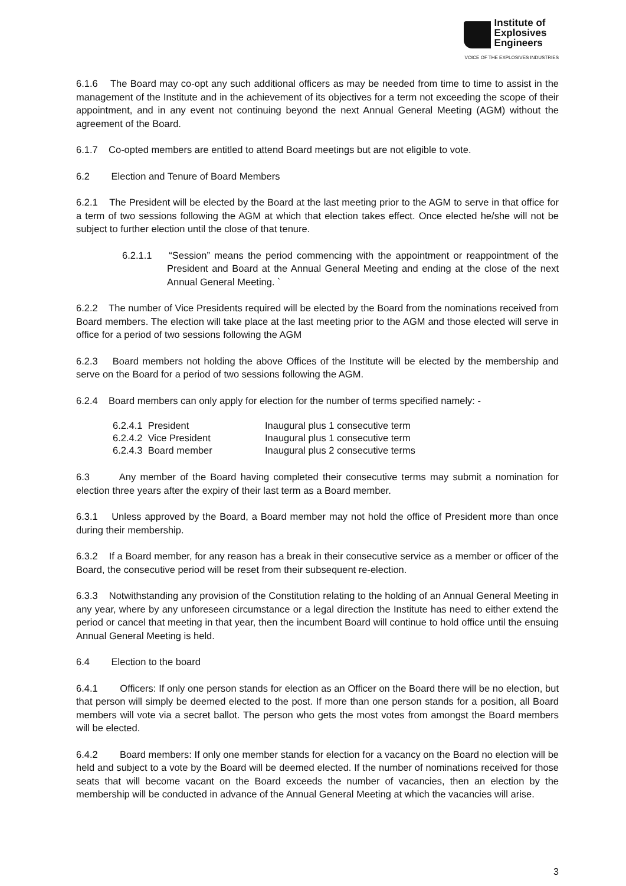Institute of
Explosives
Engineers
VOICE OF THE EXPLOSIVES INDUSTRIES
6.1.6 The Board may co-opt any such additional officers as may be needed from time to time to assist in the management of the Institute and in the achievement of its objectives for a term not exceeding the scope of their appointment, and in any event not continuing beyond the next Annual General Meeting (AGM) without the agreement of the Board.
6.1.7 Co-opted members are entitled to attend Board meetings but are not eligible to vote.
6.2 Election and Tenure of Board Members
6.2.1 The President will be elected by the Board at the last meeting prior to the AGM to serve in that office for a term of two sessions following the AGM at which that election takes effect. Once elected he/she will not be subject to further election until the close of that tenure.
6.2.1.1 “Session” means the period commencing with the appointment or reappointment of the President and Board at the Annual General Meeting and ending at the close of the next Annual General Meeting. `
6.2.2 The number of Vice Presidents required will be elected by the Board from the nominations received from Board members. The election will take place at the last meeting prior to the AGM and those elected will serve in office for a period of two sessions following the AGM
6.2.3 Board members not holding the above Offices of the Institute will be elected by the membership and serve on the Board for a period of two sessions following the AGM.
6.2.4 Board members can only apply for election for the number of terms specified namely: -
| 6.2.4.1 President | Inaugural plus 1 consecutive term |
| 6.2.4.2 Vice President | Inaugural plus 1 consecutive term |
| 6.2.4.3 Board member | Inaugural plus 2 consecutive terms |
6.3 Any member of the Board having completed their consecutive terms may submit a nomination for election three years after the expiry of their last term as a Board member.
6.3.1 Unless approved by the Board, a Board member may not hold the office of President more than once during their membership.
6.3.2 If a Board member, for any reason has a break in their consecutive service as a member or officer of the Board, the consecutive period will be reset from their subsequent re-election.
6.3.3 Notwithstanding any provision of the Constitution relating to the holding of an Annual General Meeting in any year, where by any unforeseen circumstance or a legal direction the Institute has need to either extend the period or cancel that meeting in that year, then the incumbent Board will continue to hold office until the ensuing Annual General Meeting is held.
6.4 Election to the board
6.4.1 Officers: If only one person stands for election as an Officer on the Board there will be no election, but that person will simply be deemed elected to the post. If more than one person stands for a position, all Board members will vote via a secret ballot. The person who gets the most votes from amongst the Board members will be elected.
6.4.2 Board members: If only one member stands for election for a vacancy on the Board no election will be held and subject to a vote by the Board will be deemed elected. If the number of nominations received for those seats that will become vacant on the Board exceeds the number of vacancies, then an election by the membership will be conducted in advance of the Annual General Meeting at which the vacancies will arise.
3